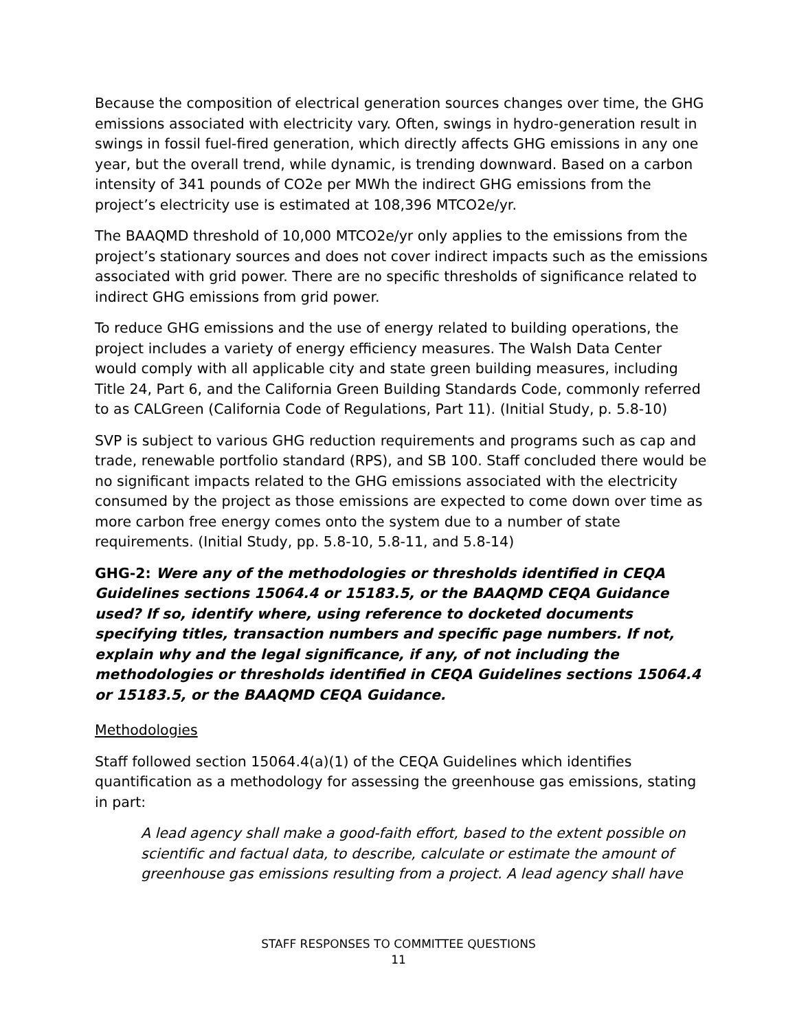Because the composition of electrical generation sources changes over time, the GHG emissions associated with electricity vary. Often, swings in hydro-generation result in swings in fossil fuel-fired generation, which directly affects GHG emissions in any one year, but the overall trend, while dynamic, is trending downward. Based on a carbon intensity of 341 pounds of CO2e per MWh the indirect GHG emissions from the project’s electricity use is estimated at 108,396 MTCO2e/yr.
The BAAQMD threshold of 10,000 MTCO2e/yr only applies to the emissions from the project’s stationary sources and does not cover indirect impacts such as the emissions associated with grid power. There are no specific thresholds of significance related to indirect GHG emissions from grid power.
To reduce GHG emissions and the use of energy related to building operations, the project includes a variety of energy efficiency measures. The Walsh Data Center would comply with all applicable city and state green building measures, including Title 24, Part 6, and the California Green Building Standards Code, commonly referred to as CALGreen (California Code of Regulations, Part 11). (Initial Study, p. 5.8-10)
SVP is subject to various GHG reduction requirements and programs such as cap and trade, renewable portfolio standard (RPS), and SB 100. Staff concluded there would be no significant impacts related to the GHG emissions associated with the electricity consumed by the project as those emissions are expected to come down over time as more carbon free energy comes onto the system due to a number of state requirements. (Initial Study, pp. 5.8-10, 5.8-11, and 5.8-14)
GHG-2: Were any of the methodologies or thresholds identified in CEQA Guidelines sections 15064.4 or 15183.5, or the BAAQMD CEQA Guidance used? If so, identify where, using reference to docketed documents specifying titles, transaction numbers and specific page numbers. If not, explain why and the legal significance, if any, of not including the methodologies or thresholds identified in CEQA Guidelines sections 15064.4 or 15183.5, or the BAAQMD CEQA Guidance.
Methodologies
Staff followed section 15064.4(a)(1) of the CEQA Guidelines which identifies quantification as a methodology for assessing the greenhouse gas emissions, stating in part:
A lead agency shall make a good-faith effort, based to the extent possible on scientific and factual data, to describe, calculate or estimate the amount of greenhouse gas emissions resulting from a project. A lead agency shall have
STAFF RESPONSES TO COMMITTEE QUESTIONS
11